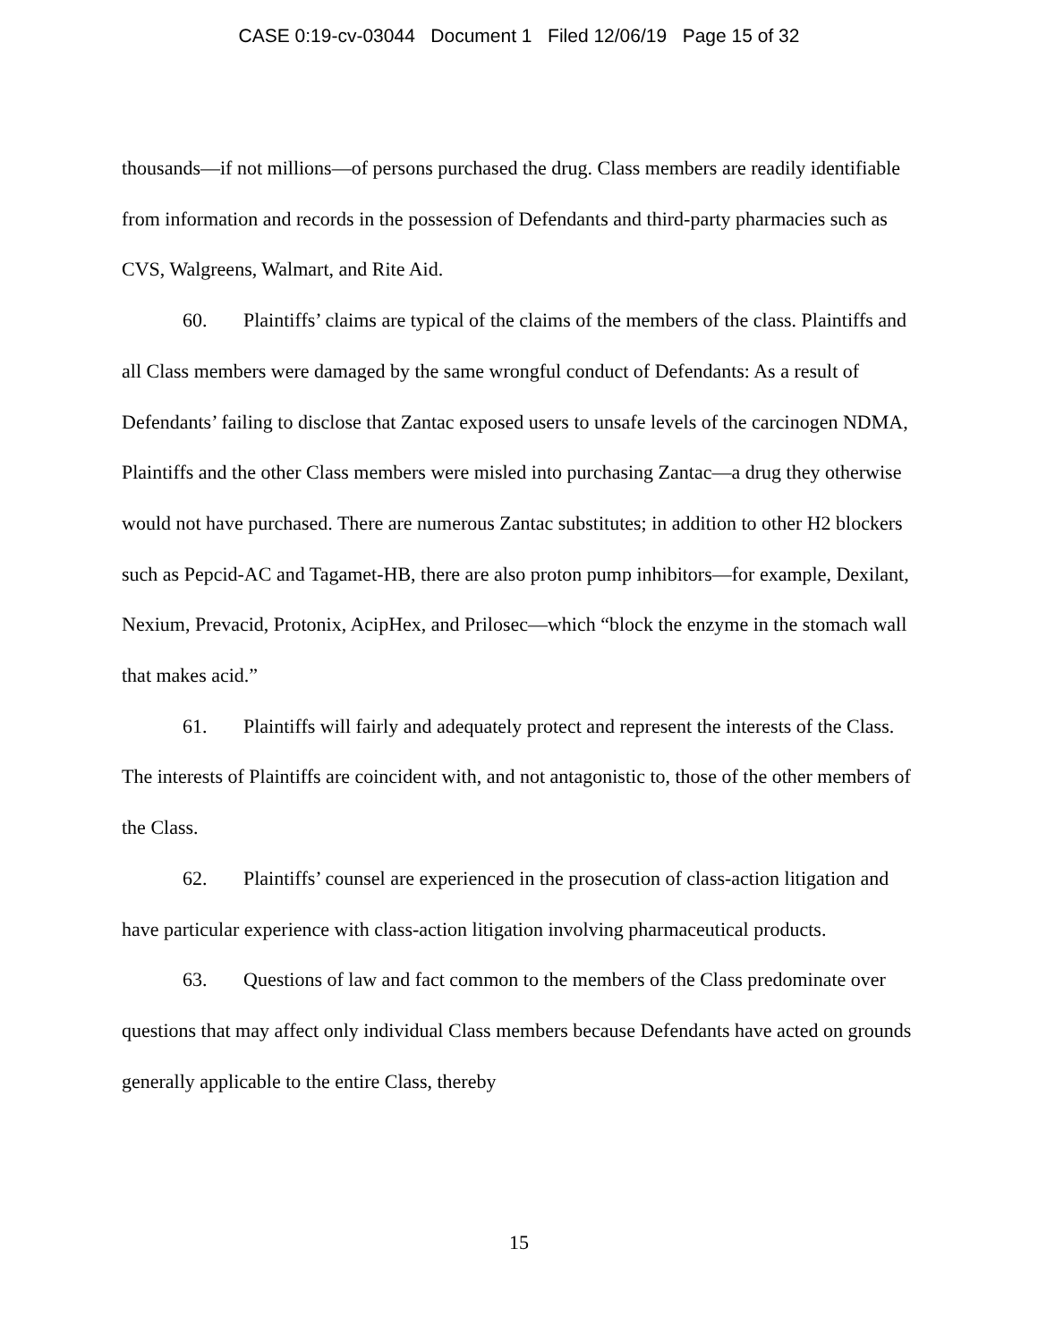CASE 0:19-cv-03044 Document 1 Filed 12/06/19 Page 15 of 32
thousands—if not millions—of persons purchased the drug. Class members are readily identifiable from information and records in the possession of Defendants and third-party pharmacies such as CVS, Walgreens, Walmart, and Rite Aid.
60. Plaintiffs’ claims are typical of the claims of the members of the class. Plaintiffs and all Class members were damaged by the same wrongful conduct of Defendants: As a result of Defendants’ failing to disclose that Zantac exposed users to unsafe levels of the carcinogen NDMA, Plaintiffs and the other Class members were misled into purchasing Zantac—a drug they otherwise would not have purchased. There are numerous Zantac substitutes; in addition to other H2 blockers such as Pepcid-AC and Tagamet-HB, there are also proton pump inhibitors—for example, Dexilant, Nexium, Prevacid, Protonix, AcipHex, and Prilosec—which “block the enzyme in the stomach wall that makes acid.”
61. Plaintiffs will fairly and adequately protect and represent the interests of the Class. The interests of Plaintiffs are coincident with, and not antagonistic to, those of the other members of the Class.
62. Plaintiffs’ counsel are experienced in the prosecution of class-action litigation and have particular experience with class-action litigation involving pharmaceutical products.
63. Questions of law and fact common to the members of the Class predominate over questions that may affect only individual Class members because Defendants have acted on grounds generally applicable to the entire Class, thereby
15